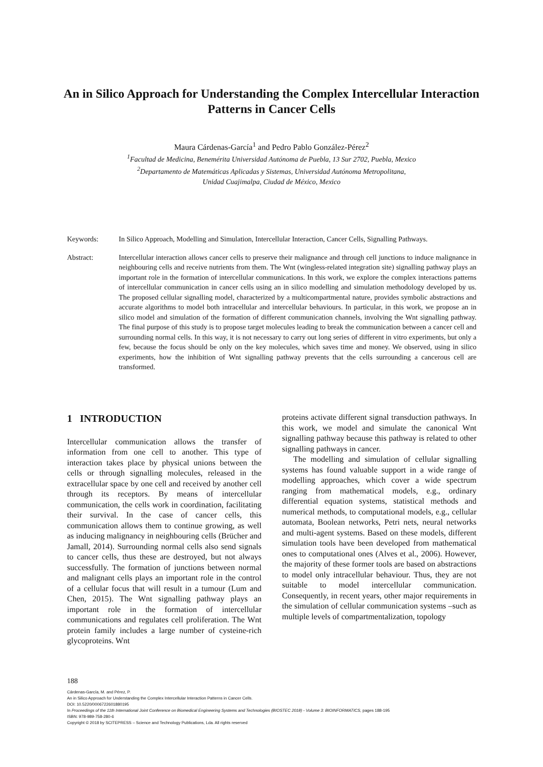An in Silico Approach for Understanding the Complex Intercellular Interaction Patterns in Cancer Cells
Maura Cárdenas-García<sup>1</sup> and Pedro Pablo González-Pérez<sup>2</sup>
<sup>1</sup> Facultad de Medicina, Benemérita Universidad Autónoma de Puebla, 13 Sur 2702, Puebla, Mexico
<sup>2</sup> Departamento de Matemáticas Aplicadas y Sistemas, Universidad Autónoma Metropolitana,
Unidad Cuajimalpa, Ciudad de México, Mexico
Keywords: In Silico Approach, Modelling and Simulation, Intercellular Interaction, Cancer Cells, Signalling Pathways.
Abstract: Intercellular interaction allows cancer cells to preserve their malignance and through cell junctions to induce malignance in neighbouring cells and receive nutrients from them. The Wnt (wingless-related integration site) signalling pathway plays an important role in the formation of intercellular communications. In this work, we explore the complex interactions patterns of intercellular communication in cancer cells using an in silico modelling and simulation methodology developed by us. The proposed cellular signalling model, characterized by a multicompartmental nature, provides symbolic abstractions and accurate algorithms to model both intracellular and intercellular behaviours. In particular, in this work, we propose an in silico model and simulation of the formation of different communication channels, involving the Wnt signalling pathway. The final purpose of this study is to propose target molecules leading to break the communication between a cancer cell and surrounding normal cells. In this way, it is not necessary to carry out long series of different in vitro experiments, but only a few, because the focus should be only on the key molecules, which saves time and money. We observed, using in silico experiments, how the inhibition of Wnt signalling pathway prevents that the cells surrounding a cancerous cell are transformed.
1 INTRODUCTION
Intercellular communication allows the transfer of information from one cell to another. This type of interaction takes place by physical unions between the cells or through signalling molecules, released in the extracellular space by one cell and received by another cell through its receptors. By means of intercellular communication, the cells work in coordination, facilitating their survival. In the case of cancer cells, this communication allows them to continue growing, as well as inducing malignancy in neighbouring cells (Brücher and Jamall, 2014). Surrounding normal cells also send signals to cancer cells, thus these are destroyed, but not always successfully. The formation of junctions between normal and malignant cells plays an important role in the control of a cellular focus that will result in a tumour (Lum and Chen, 2015). The Wnt signalling pathway plays an important role in the formation of intercellular communications and regulates cell proliferation. The Wnt protein family includes a large number of cysteine-rich glycoproteins. Wnt
proteins activate different signal transduction pathways. In this work, we model and simulate the canonical Wnt signalling pathway because this pathway is related to other signalling pathways in cancer.
The modelling and simulation of cellular signalling systems has found valuable support in a wide range of modelling approaches, which cover a wide spectrum ranging from mathematical models, e.g., ordinary differential equation systems, statistical methods and numerical methods, to computational models, e.g., cellular automata, Boolean networks, Petri nets, neural networks and multi-agent systems. Based on these models, different simulation tools have been developed from mathematical ones to computational ones (Alves et al., 2006). However, the majority of these former tools are based on abstractions to model only intracellular behaviour. Thus, they are not suitable to model intercellular communication. Consequently, in recent years, other major requirements in the simulation of cellular communication systems –such as multiple levels of compartmentalization, topology
188
Cárdenas-García, M. and Pérez, P.
An in Silico Approach for Understanding the Complex Intercellular Interaction Patterns in Cancer Cells.
DOI: 10.5220/0006722601880195
In Proceedings of the 11th International Joint Conference on Biomedical Engineering Systems and Technologies (BIOSTEC 2018) - Volume 3: BIOINFORMATICS, pages 188-195
ISBN: 978-989-758-280-6
Copyright © 2018 by SCITEPRESS – Science and Technology Publications, Lda. All rights reserved